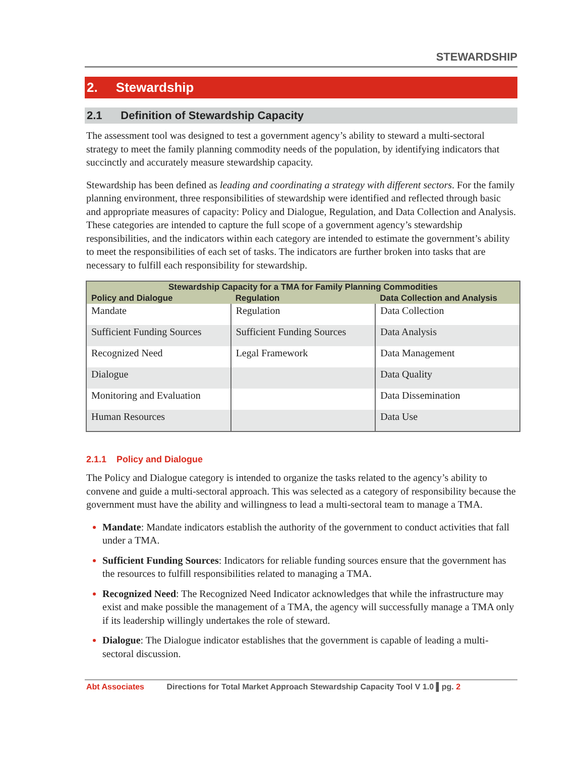STEWARDSHIP
2. Stewardship
2.1 Definition of Stewardship Capacity
The assessment tool was designed to test a government agency’s ability to steward a multi-sectoral strategy to meet the family planning commodity needs of the population, by identifying indicators that succinctly and accurately measure stewardship capacity.
Stewardship has been defined as leading and coordinating a strategy with different sectors. For the family planning environment, three responsibilities of stewardship were identified and reflected through basic and appropriate measures of capacity: Policy and Dialogue, Regulation, and Data Collection and Analysis. These categories are intended to capture the full scope of a government agency’s stewardship responsibilities, and the indicators within each category are intended to estimate the government’s ability to meet the responsibilities of each set of tasks. The indicators are further broken into tasks that are necessary to fulfill each responsibility for stewardship.
| Stewardship Capacity for a TMA for Family Planning Commodities | | |
| --- | --- | --- |
| Policy and Dialogue | Regulation | Data Collection and Analysis |
| Mandate | Regulation | Data Collection |
| Sufficient Funding Sources | Sufficient Funding Sources | Data Analysis |
| Recognized Need | Legal Framework | Data Management |
| Dialogue | | Data Quality |
| Monitoring and Evaluation | | Data Dissemination |
| Human Resources | | Data Use |
2.1.1 Policy and Dialogue
The Policy and Dialogue category is intended to organize the tasks related to the agency’s ability to convene and guide a multi-sectoral approach. This was selected as a category of responsibility because the government must have the ability and willingness to lead a multi-sectoral team to manage a TMA.
Mandate: Mandate indicators establish the authority of the government to conduct activities that fall under a TMA.
Sufficient Funding Sources: Indicators for reliable funding sources ensure that the government has the resources to fulfill responsibilities related to managing a TMA.
Recognized Need: The Recognized Need Indicator acknowledges that while the infrastructure may exist and make possible the management of a TMA, the agency will successfully manage a TMA only if its leadership willingly undertakes the role of steward.
Dialogue: The Dialogue indicator establishes that the government is capable of leading a multi-sectoral discussion.
Abt Associates Directions for Total Market Approach Stewardship Capacity Tool V 1.0 ▌pg. 2